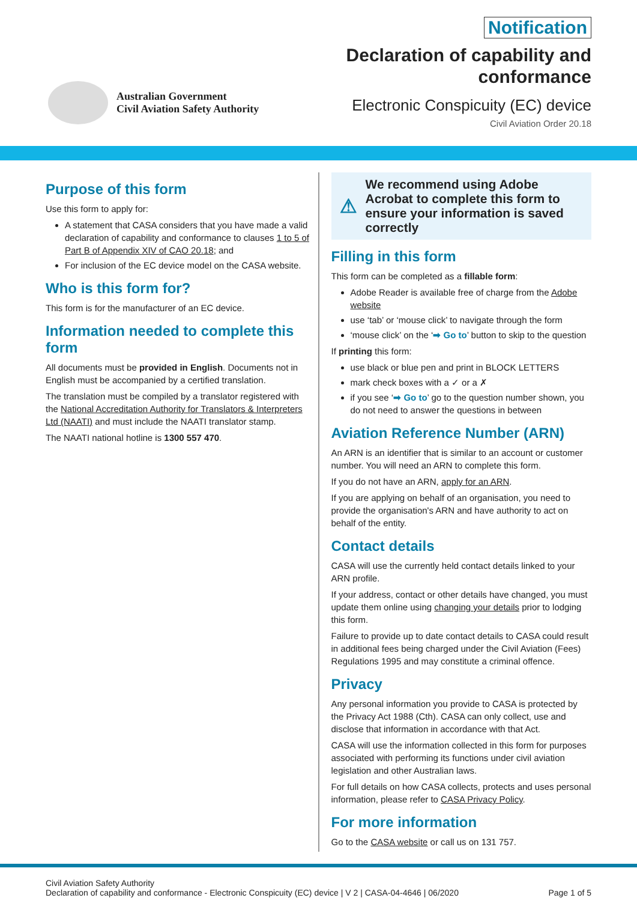Australian Government
Civil Aviation Safety Authority
Notification
Declaration of capability and
conformance
Electronic Conspicuity (EC) device
Civil Aviation Order 20.18
Purpose of this form
Use this form to apply for:
A statement that CASA considers that you have made a valid declaration of capability and conformance to clauses 1 to 5 of Part B of Appendix XIV of CAO 20.18; and
For inclusion of the EC device model on the CASA website.
Who is this form for?
This form is for the manufacturer of an EC device.
Information needed to complete this form
All documents must be provided in English. Documents not in English must be accompanied by a certified translation.
The translation must be compiled by a translator registered with the National Accreditation Authority for Translators & Interpreters Ltd (NAATI) and must include the NAATI translator stamp.
The NAATI national hotline is 1300 557 470.
⚠ We recommend using Adobe Acrobat to complete this form to ensure your information is saved correctly
Filling in this form
This form can be completed as a fillable form:
Adobe Reader is available free of charge from the Adobe website
use ‘tab’ or ‘mouse click’ to navigate through the form
‘mouse click’ on the ‘➡ Go to’ button to skip to the question
If printing this form:
use black or blue pen and print in BLOCK LETTERS
mark check boxes with a ✓ or a ✗
if you see ‘➡ Go to’ go to the question number shown, you do not need to answer the questions in between
Aviation Reference Number (ARN)
An ARN is an identifier that is similar to an account or customer number. You will need an ARN to complete this form.
If you do not have an ARN, apply for an ARN.
If you are applying on behalf of an organisation, you need to provide the organisation's ARN and have authority to act on behalf of the entity.
Contact details
CASA will use the currently held contact details linked to your ARN profile.
If your address, contact or other details have changed, you must update them online using changing your details prior to lodging this form.
Failure to provide up to date contact details to CASA could result in additional fees being charged under the Civil Aviation (Fees) Regulations 1995 and may constitute a criminal offence.
Privacy
Any personal information you provide to CASA is protected by the Privacy Act 1988 (Cth). CASA can only collect, use and disclose that information in accordance with that Act.
CASA will use the information collected in this form for purposes associated with performing its functions under civil aviation legislation and other Australian laws.
For full details on how CASA collects, protects and uses personal information, please refer to CASA Privacy Policy.
For more information
Go to the CASA website or call us on 131 757.
Civil Aviation Safety Authority
Declaration of capability and conformance - Electronic Conspicuity (EC) device | V 2 | CASA-04-4646 | 06/2020
Page 1 of 5